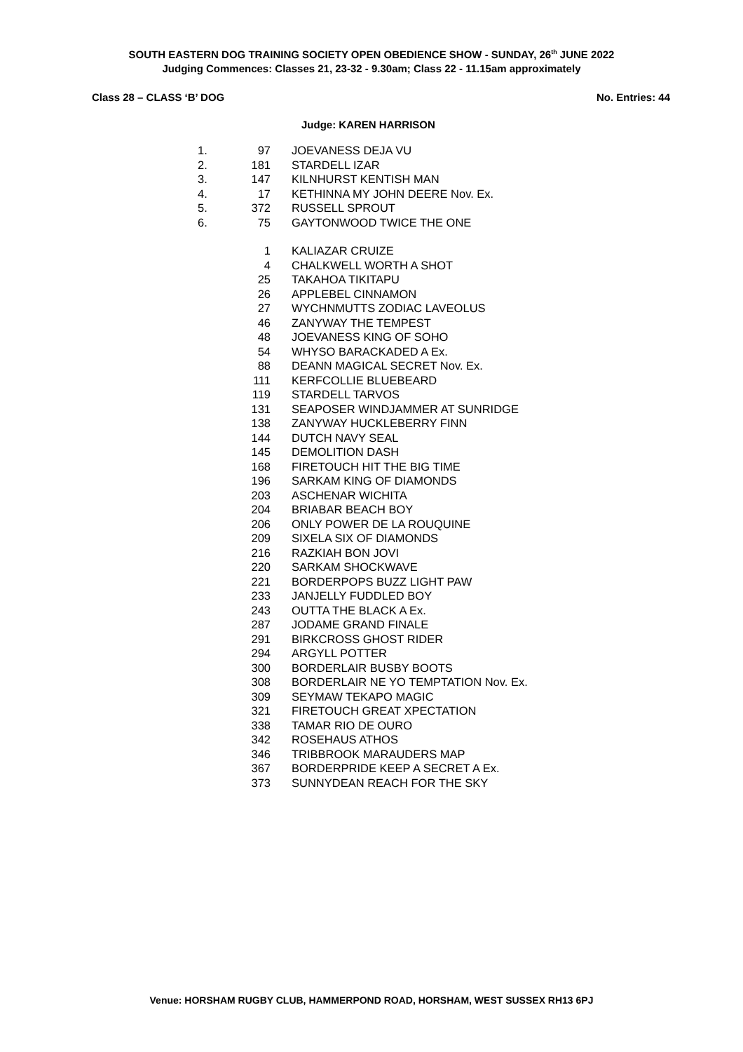SOUTH EASTERN DOG TRAINING SOCIETY OPEN OBEDIENCE SHOW - SUNDAY, 26<sup>th</sup> JUNE 2022
Judging Commences: Classes 21, 23-32 - 9.30am; Class 22 - 11.15am approximately
Class 28 – CLASS ‘B’ DOG No. Entries: 44
Judge: KAREN HARRISON
| 1. | 97 | JOEVANESS DEJA VU |
| 2. | 181 | STARDELL IZAR |
| 3. | 147 | KILNHURST KENTISH MAN |
| 4. | 17 | KETHINNA MY JOHN DEERE Nov. Ex. |
| 5. | 372 | RUSSELL SPROUT |
| 6. | 75 | GAYTONWOOD TWICE THE ONE |
| | 1 | KALIAZAR CRUIZE |
| | 4 | CHALKWELL WORTH A SHOT |
| | 25 | TAKAHOA TIKITAPU |
| | 26 | APPLEBEL CINNAMON |
| | 27 | WYCHNMUTTS ZODIAC LAVEOLUS |
| | 46 | ZANYWAY THE TEMPEST |
| | 48 | JOEVANESS KING OF SOHO |
| | 54 | WHYSO BARACKADED A Ex. |
| | 88 | DEANN MAGICAL SECRET Nov. Ex. |
| | 111 | KERFCOLLIE BLUEBEARD |
| | 119 | STARDELL TARVOS |
| | 131 | SEAPOSER WINDJAMMER AT SUNRIDGE |
| | 138 | ZANYWAY HUCKLEBERRY FINN |
| | 144 | DUTCH NAVY SEAL |
| | 145 | DEMOLITION DASH |
| | 168 | FIRETOUCH HIT THE BIG TIME |
| | 196 | SARKAM KING OF DIAMONDS |
| | 203 | ASCHENAR WICHITA |
| | 204 | BRIABAR BEACH BOY |
| | 206 | ONLY POWER DE LA ROUQUINE |
| | 209 | SIXELA SIX OF DIAMONDS |
| | 216 | RAZKIAH BON JOVI |
| | 220 | SARKAM SHOCKWAVE |
| | 221 | BORDERPOPS BUZZ LIGHT PAW |
| | 233 | JANJELLY FUDDLED BOY |
| | 243 | OUTTA THE BLACK A Ex. |
| | 287 | JODAME GRAND FINALE |
| | 291 | BIRKCROSS GHOST RIDER |
| | 294 | ARGYLL POTTER |
| | 300 | BORDERLAIR BUSBY BOOTS |
| | 308 | BORDERLAIR NE YO TEMPTATION Nov. Ex. |
| | 309 | SEYMAW TEKAPO MAGIC |
| | 321 | FIRETOUCH GREAT XPECTATION |
| | 338 | TAMAR RIO DE OURO |
| | 342 | ROSEHAUS ATHOS |
| | 346 | TRIBBROOK MARAUDERS MAP |
| | 367 | BORDERPRIDE KEEP A SECRET A Ex. |
| | 373 | SUNNYDEAN REACH FOR THE SKY |
Venue: HORSHAM RUGBY CLUB, HAMMERPOND ROAD, HORSHAM, WEST SUSSEX RH13 6PJ